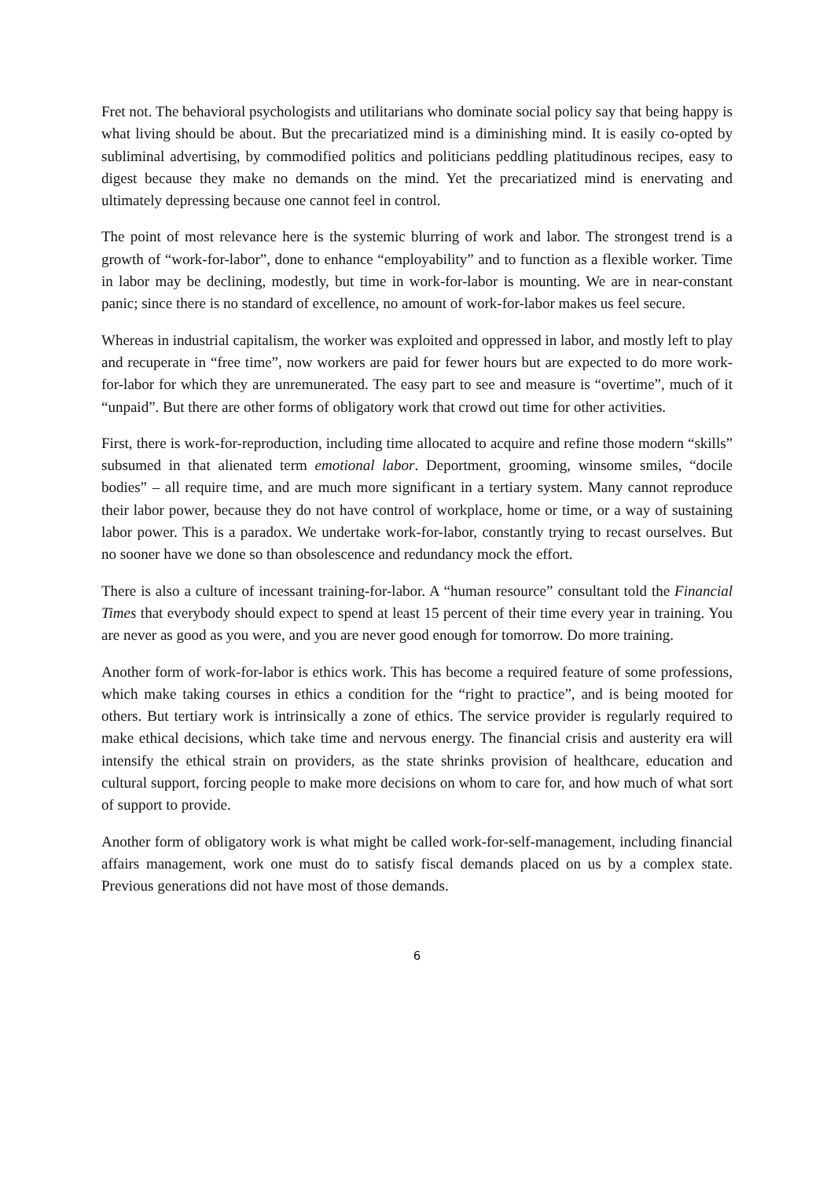Fret not. The behavioral psychologists and utilitarians who dominate social policy say that being happy is what living should be about. But the precariatized mind is a diminishing mind. It is easily co-opted by subliminal advertising, by commodified politics and politicians peddling platitudinous recipes, easy to digest because they make no demands on the mind. Yet the precariatized mind is enervating and ultimately depressing because one cannot feel in control.
The point of most relevance here is the systemic blurring of work and labor. The strongest trend is a growth of “work-for-labor”, done to enhance “employability” and to function as a flexible worker. Time in labor may be declining, modestly, but time in work-for-labor is mounting. We are in near-constant panic; since there is no standard of excellence, no amount of work-for-labor makes us feel secure.
Whereas in industrial capitalism, the worker was exploited and oppressed in labor, and mostly left to play and recuperate in “free time”, now workers are paid for fewer hours but are expected to do more work-for-labor for which they are unremunerated. The easy part to see and measure is “overtime”, much of it “unpaid”. But there are other forms of obligatory work that crowd out time for other activities.
First, there is work-for-reproduction, including time allocated to acquire and refine those modern “skills” subsumed in that alienated term emotional labor. Deportment, grooming, winsome smiles, “docile bodies” – all require time, and are much more significant in a tertiary system. Many cannot reproduce their labor power, because they do not have control of workplace, home or time, or a way of sustaining labor power. This is a paradox. We undertake work-for-labor, constantly trying to recast ourselves. But no sooner have we done so than obsolescence and redundancy mock the effort.
There is also a culture of incessant training-for-labor. A “human resource” consultant told the Financial Times that everybody should expect to spend at least 15 percent of their time every year in training. You are never as good as you were, and you are never good enough for tomorrow. Do more training.
Another form of work-for-labor is ethics work. This has become a required feature of some professions, which make taking courses in ethics a condition for the “right to practice”, and is being mooted for others. But tertiary work is intrinsically a zone of ethics. The service provider is regularly required to make ethical decisions, which take time and nervous energy. The financial crisis and austerity era will intensify the ethical strain on providers, as the state shrinks provision of healthcare, education and cultural support, forcing people to make more decisions on whom to care for, and how much of what sort of support to provide.
Another form of obligatory work is what might be called work-for-self-management, including financial affairs management, work one must do to satisfy fiscal demands placed on us by a complex state. Previous generations did not have most of those demands.
6